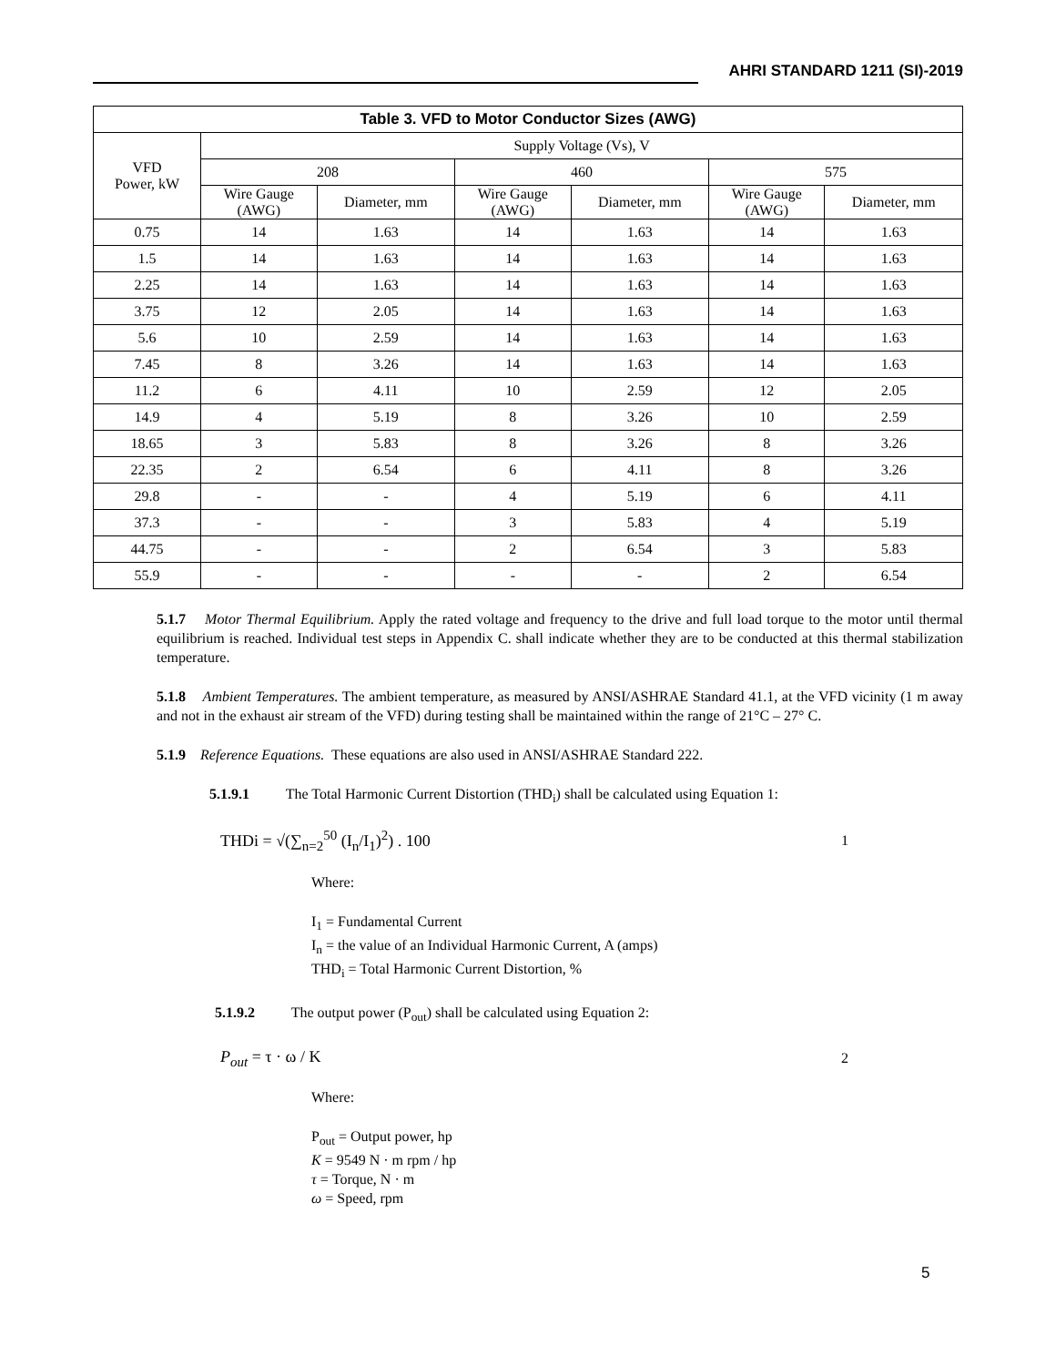AHRI STANDARD 1211 (SI)-2019
| Table 3. VFD to Motor Conductor Sizes (AWG) | | | | | | |
| --- | --- | --- | --- | --- | --- | --- |
| VFD Power, kW | Supply Voltage (Vs), V | | | | | |
| | 208 | | 460 | | 575 | |
| | Wire Gauge (AWG) | Diameter, mm | Wire Gauge (AWG) | Diameter, mm | Wire Gauge (AWG) | Diameter, mm |
| 0.75 | 14 | 1.63 | 14 | 1.63 | 14 | 1.63 |
| 1.5 | 14 | 1.63 | 14 | 1.63 | 14 | 1.63 |
| 2.25 | 14 | 1.63 | 14 | 1.63 | 14 | 1.63 |
| 3.75 | 12 | 2.05 | 14 | 1.63 | 14 | 1.63 |
| 5.6 | 10 | 2.59 | 14 | 1.63 | 14 | 1.63 |
| 7.45 | 8 | 3.26 | 14 | 1.63 | 14 | 1.63 |
| 11.2 | 6 | 4.11 | 10 | 2.59 | 12 | 2.05 |
| 14.9 | 4 | 5.19 | 8 | 3.26 | 10 | 2.59 |
| 18.65 | 3 | 5.83 | 8 | 3.26 | 8 | 3.26 |
| 22.35 | 2 | 6.54 | 6 | 4.11 | 8 | 3.26 |
| 29.8 | - | - | 4 | 5.19 | 6 | 4.11 |
| 37.3 | - | - | 3 | 5.83 | 4 | 5.19 |
| 44.75 | - | - | 2 | 6.54 | 3 | 5.83 |
| 55.9 | - | - | - | - | 2 | 6.54 |
5.1.7 Motor Thermal Equilibrium. Apply the rated voltage and frequency to the drive and full load torque to the motor until thermal equilibrium is reached. Individual test steps in Appendix C. shall indicate whether they are to be conducted at this thermal stabilization temperature.
5.1.8 Ambient Temperatures. The ambient temperature, as measured by ANSI/ASHRAE Standard 41.1, at the VFD vicinity (1 m away and not in the exhaust air stream of the VFD) during testing shall be maintained within the range of 21°C – 27° C.
5.1.9 Reference Equations. These equations are also used in ANSI/ASHRAE Standard 222.
5.1.9.1 The Total Harmonic Current Distortion (THD<sub>i</sub>) shall be calculated using Equation 1:
THDi = √(∑<sub>n=2</sub><sup>50</sup> (I<sub>n</sub>/I<sub>1</sub>)<sup>2</sup>) . 100 1
Where:
I<sub>1</sub> = Fundamental Current
I<sub>n</sub> = the value of an Individual Harmonic Current, A (amps)
THD<sub>i</sub> = Total Harmonic Current Distortion, %
5.1.9.2 The output power (P<sub>out</sub>) shall be calculated using Equation 2:
P<sub>out</sub> = τ · ω / K 2
Where:
P<sub>out</sub> = Output power, hp
K = 9549 N · m rpm / hp
τ = Torque, N · m
ω = Speed, rpm
5